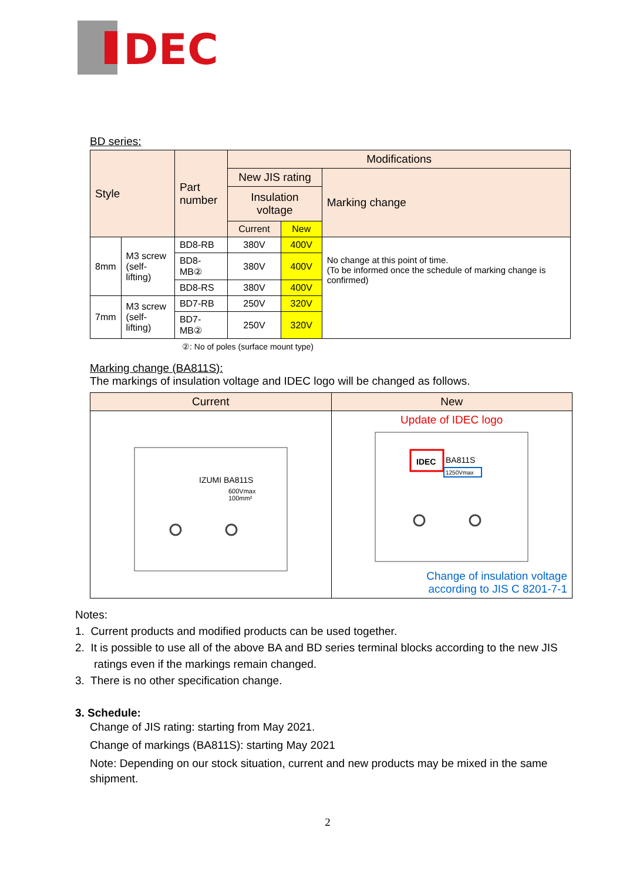DEC
BD series:
| Style | | Part number | Modifications | | |
| --- | --- | --- | --- | --- | --- |
| | | | New JIS rating | | Marking change |
| | | | Insulation voltage | | |
| | | | Current | New | |
| 8mm | M3 screw (self-lifting) | BD8-RB | 380V | 400V | No change at this point of time. (To be informed once the schedule of marking change is confirmed) |
| | | BD8-MB② | 380V | 400V | |
| | | BD8-RS | 380V | 400V | |
| 7mm | M3 screw (self-lifting) | BD7-RB | 250V | 320V | |
| | | BD7-MB② | 250V | 320V | |
②: No of poles (surface mount type)
Marking change (BA811S):
The markings of insulation voltage and IDEC logo will be changed as follows.
| Current | New |
| --- | --- |
| IZUMI BA811S 600Vmax 100mm² | Update of IDEC logo IDEC BA811S 1250Vmax Change of insulation voltage according to JIS C 8201-7-1 |
Notes:
1. Current products and modified products can be used together.
2. It is possible to use all of the above BA and BD series terminal blocks according to the new JIS
ratings even if the markings remain changed.
3. There is no other specification change.
3. Schedule:
Change of JIS rating: starting from May 2021.
Change of markings (BA811S): starting May 2021
Note: Depending on our stock situation, current and new products may be mixed in the same shipment.
2